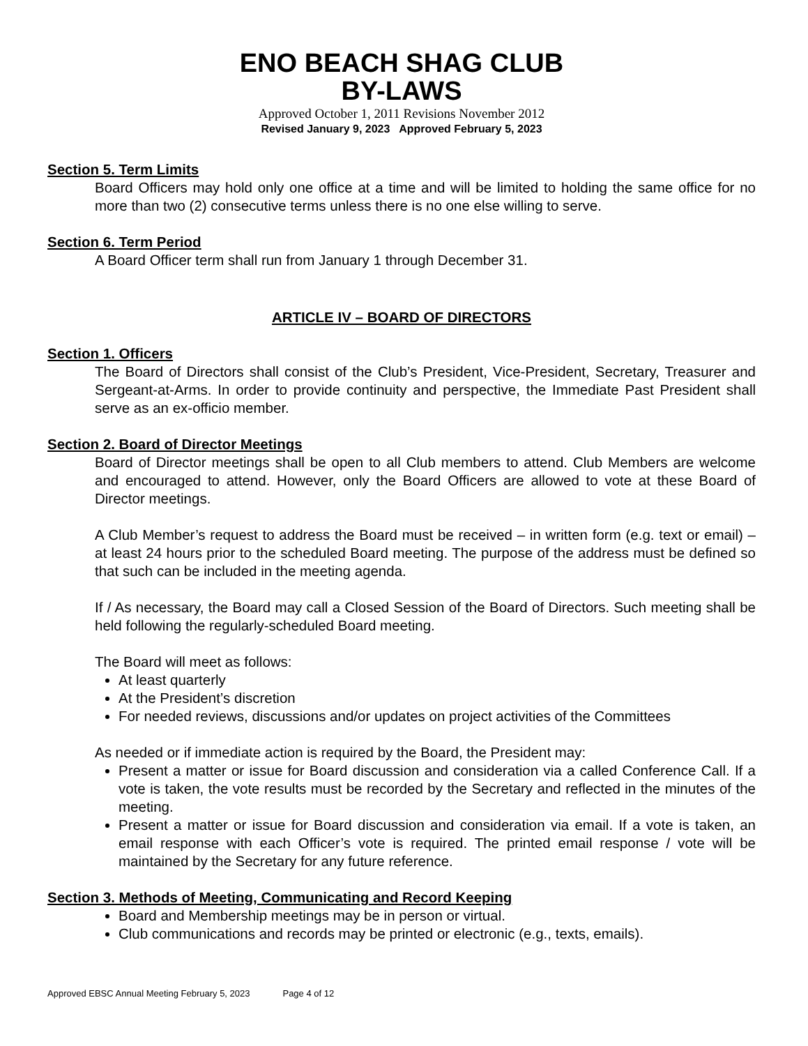ENO BEACH SHAG CLUB
BY-LAWS
Approved October 1, 2011 Revisions November 2012
Revised January 9, 2023 Approved February 5, 2023
Section 5. Term Limits
Board Officers may hold only one office at a time and will be limited to holding the same office for no more than two (2) consecutive terms unless there is no one else willing to serve.
Section 6. Term Period
A Board Officer term shall run from January 1 through December 31.
ARTICLE IV – BOARD OF DIRECTORS
Section 1. Officers
The Board of Directors shall consist of the Club’s President, Vice-President, Secretary, Treasurer and Sergeant-at-Arms. In order to provide continuity and perspective, the Immediate Past President shall serve as an ex-officio member.
Section 2. Board of Director Meetings
Board of Director meetings shall be open to all Club members to attend. Club Members are welcome and encouraged to attend. However, only the Board Officers are allowed to vote at these Board of Director meetings.
A Club Member’s request to address the Board must be received – in written form (e.g. text or email) – at least 24 hours prior to the scheduled Board meeting. The purpose of the address must be defined so that such can be included in the meeting agenda.
If / As necessary, the Board may call a Closed Session of the Board of Directors. Such meeting shall be held following the regularly-scheduled Board meeting.
The Board will meet as follows:
At least quarterly
At the President’s discretion
For needed reviews, discussions and/or updates on project activities of the Committees
As needed or if immediate action is required by the Board, the President may:
Present a matter or issue for Board discussion and consideration via a called Conference Call. If a vote is taken, the vote results must be recorded by the Secretary and reflected in the minutes of the meeting.
Present a matter or issue for Board discussion and consideration via email. If a vote is taken, an email response with each Officer’s vote is required. The printed email response / vote will be maintained by the Secretary for any future reference.
Section 3. Methods of Meeting, Communicating and Record Keeping
Board and Membership meetings may be in person or virtual.
Club communications and records may be printed or electronic (e.g., texts, emails).
Approved EBSC Annual Meeting February 5, 2023 Page 4 of 12